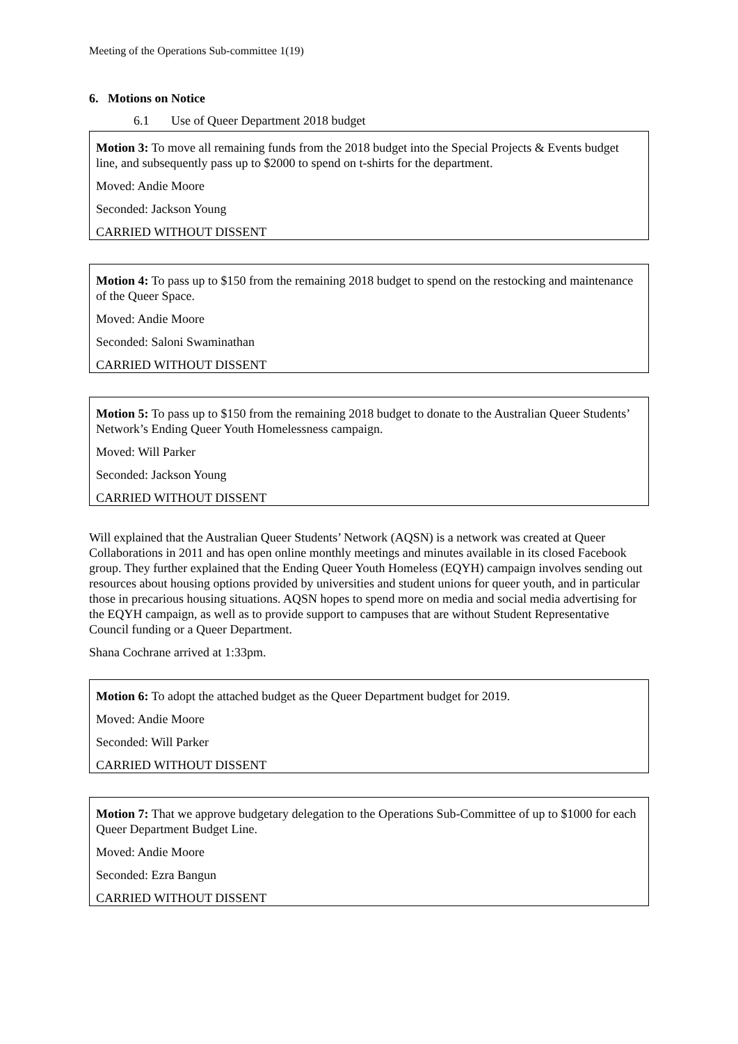Meeting of the Operations Sub-committee 1(19)
6. Motions on Notice
6.1 Use of Queer Department 2018 budget
Motion 3: To move all remaining funds from the 2018 budget into the Special Projects & Events budget line, and subsequently pass up to $2000 to spend on t-shirts for the department.
Moved: Andie Moore
Seconded: Jackson Young
CARRIED WITHOUT DISSENT
Motion 4: To pass up to $150 from the remaining 2018 budget to spend on the restocking and maintenance of the Queer Space.
Moved: Andie Moore
Seconded: Saloni Swaminathan
CARRIED WITHOUT DISSENT
Motion 5: To pass up to $150 from the remaining 2018 budget to donate to the Australian Queer Students’ Network’s Ending Queer Youth Homelessness campaign.
Moved: Will Parker
Seconded: Jackson Young
CARRIED WITHOUT DISSENT
Will explained that the Australian Queer Students’ Network (AQSN) is a network was created at Queer Collaborations in 2011 and has open online monthly meetings and minutes available in its closed Facebook group. They further explained that the Ending Queer Youth Homeless (EQYH) campaign involves sending out resources about housing options provided by universities and student unions for queer youth, and in particular those in precarious housing situations. AQSN hopes to spend more on media and social media advertising for the EQYH campaign, as well as to provide support to campuses that are without Student Representative Council funding or a Queer Department.
Shana Cochrane arrived at 1:33pm.
Motion 6: To adopt the attached budget as the Queer Department budget for 2019.
Moved: Andie Moore
Seconded: Will Parker
CARRIED WITHOUT DISSENT
Motion 7: That we approve budgetary delegation to the Operations Sub-Committee of up to $1000 for each Queer Department Budget Line.
Moved: Andie Moore
Seconded: Ezra Bangun
CARRIED WITHOUT DISSENT